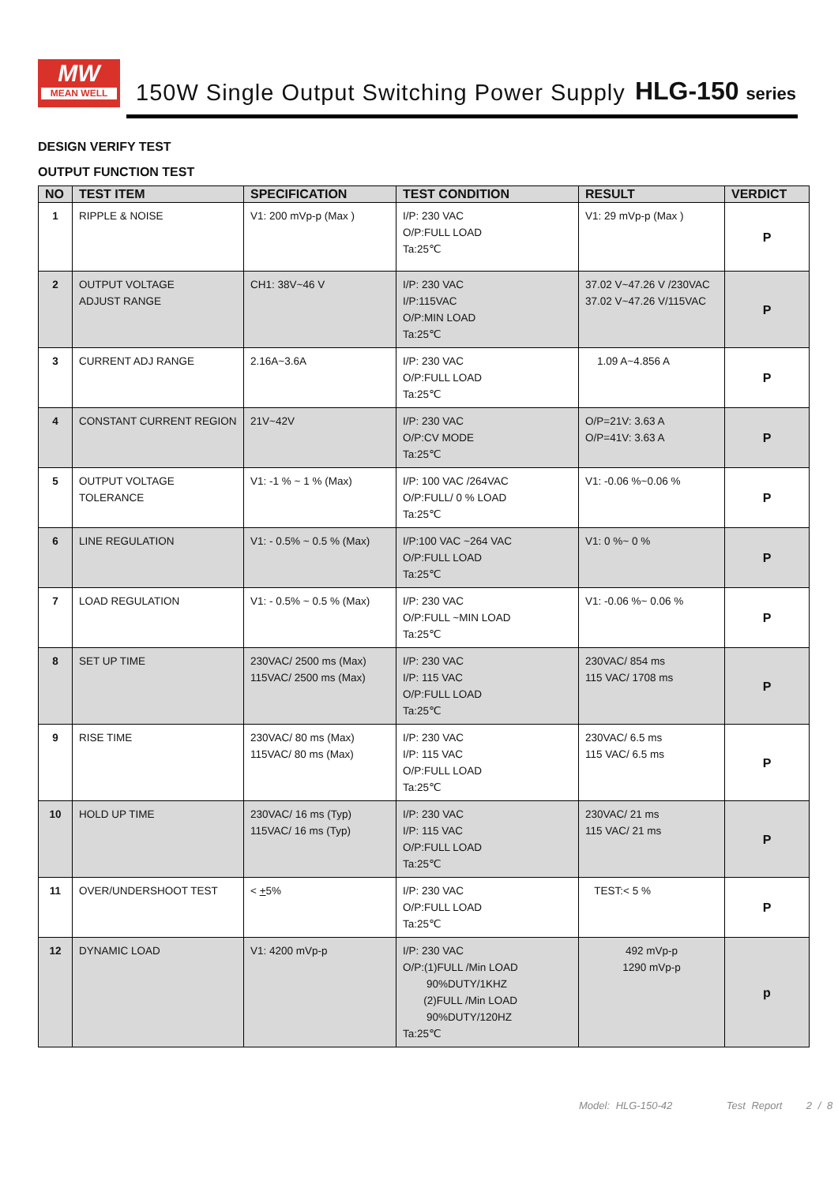MW
MEAN WELL
150W Single Output Switching Power Supply
HLG-150 series
DESIGN VERIFY TEST
OUTPUT FUNCTION TEST
| NO | TEST ITEM | SPECIFICATION | TEST CONDITION | RESULT | VERDICT |
| --- | --- | --- | --- | --- | --- |
| 1 | RIPPLE & NOISE | V1: 200 mVp-p (Max ) | I/P: 230 VAC O/P:FULL LOAD Ta:25℃ | V1: 29 mVp-p (Max ) | P |
| 2 | OUTPUT VOLTAGE ADJUST RANGE | CH1: 38V~46 V | I/P: 230 VAC I/P:115VAC O/P:MIN LOAD Ta:25℃ | 37.02 V~47.26 V /230VAC 37.02 V~47.26 V/115VAC | P |
| 3 | CURRENT ADJ RANGE | 2.16A~3.6A | I/P: 230 VAC O/P:FULL LOAD Ta:25℃ | 1.09 A~4.856 A | P |
| 4 | CONSTANT CURRENT REGION | 21V~42V | I/P: 230 VAC O/P:CV MODE Ta:25℃ | O/P=21V: 3.63 A O/P=41V: 3.63 A | P |
| 5 | OUTPUT VOLTAGE TOLERANCE | V1: -1 % ~ 1 % (Max) | I/P: 100 VAC /264VAC O/P:FULL/ 0 % LOAD Ta:25℃ | V1: -0.06 %~0.06 % | P |
| 6 | LINE REGULATION | V1: - 0.5% ~ 0.5 % (Max) | I/P:100 VAC ~264 VAC O/P:FULL LOAD Ta:25℃ | V1: 0 %~ 0 % | P |
| 7 | LOAD REGULATION | V1: - 0.5% ~ 0.5 % (Max) | I/P: 230 VAC O/P:FULL ~MIN LOAD Ta:25℃ | V1: -0.06 %~ 0.06 % | P |
| 8 | SET UP TIME | 230VAC/ 2500 ms (Max) 115VAC/ 2500 ms (Max) | I/P: 230 VAC I/P: 115 VAC O/P:FULL LOAD Ta:25℃ | 230VAC/ 854 ms 115 VAC/ 1708 ms | P |
| 9 | RISE TIME | 230VAC/ 80 ms (Max) 115VAC/ 80 ms (Max) | I/P: 230 VAC I/P: 115 VAC O/P:FULL LOAD Ta:25℃ | 230VAC/ 6.5 ms 115 VAC/ 6.5 ms | P |
| 10 | HOLD UP TIME | 230VAC/ 16 ms (Typ) 115VAC/ 16 ms (Typ) | I/P: 230 VAC I/P: 115 VAC O/P:FULL LOAD Ta:25℃ | 230VAC/ 21 ms 115 VAC/ 21 ms | P |
| 11 | OVER/UNDERSHOOT TEST | < + 5% | I/P: 230 VAC O/P:FULL LOAD Ta:25℃ | TEST:< 5 % | P |
| 12 | DYNAMIC LOAD | V1: 4200 mVp-p | I/P: 230 VAC O/P:(1)FULL /Min LOAD 90%DUTY/1KHZ (2)FULL /Min LOAD 90%DUTY/120HZ Ta:25℃ | 492 mVp-p 1290 mVp-p | p |
Model: HLG-150-42 Test Report 2 / 8